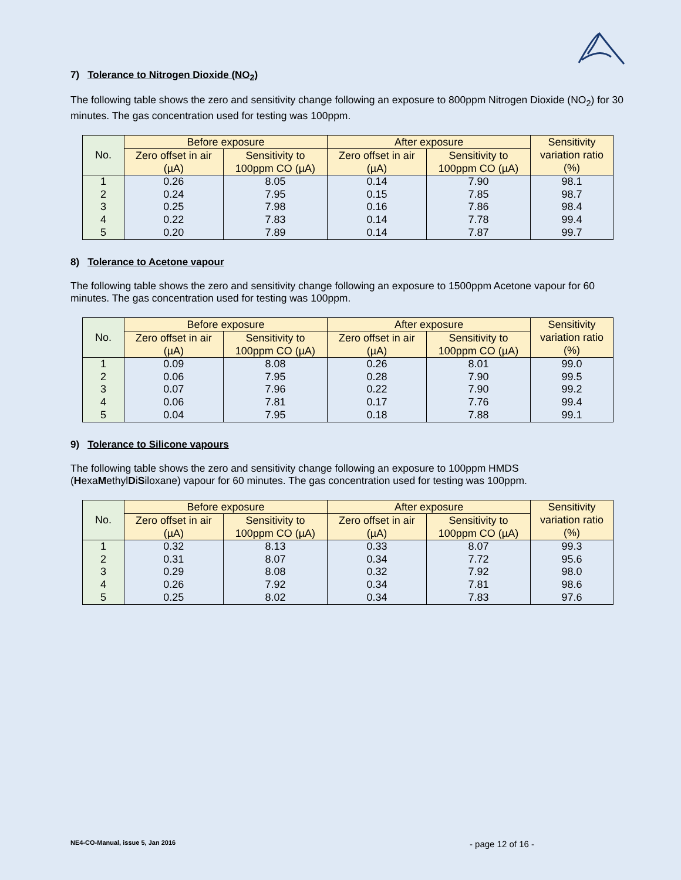7) Tolerance to Nitrogen Dioxide (NO<sub>2</sub>)
The following table shows the zero and sensitivity change following an exposure to 800ppm Nitrogen Dioxide (NO<sub>2</sub>) for 30 minutes. The gas concentration used for testing was 100ppm.
| No. | Before exposure | | After exposure | | Sensitivity variation ratio (%) |
| --- | --- | --- | --- | --- | --- |
| | Zero offset in air (µA) | Sensitivity to 100ppm CO (µA) | Zero offset in air (µA) | Sensitivity to 100ppm CO (µA) | |
| 1 | 0.26 | 8.05 | 0.14 | 7.90 | 98.1 |
| 2 | 0.24 | 7.95 | 0.15 | 7.85 | 98.7 |
| 3 | 0.25 | 7.98 | 0.16 | 7.86 | 98.4 |
| 4 | 0.22 | 7.83 | 0.14 | 7.78 | 99.4 |
| 5 | 0.20 | 7.89 | 0.14 | 7.87 | 99.7 |
8) Tolerance to Acetone vapour
The following table shows the zero and sensitivity change following an exposure to 1500ppm Acetone vapour for 60 minutes. The gas concentration used for testing was 100ppm.
| No. | Before exposure | | After exposure | | Sensitivity variation ratio (%) |
| --- | --- | --- | --- | --- | --- |
| | Zero offset in air (µA) | Sensitivity to 100ppm CO (µA) | Zero offset in air (µA) | Sensitivity to 100ppm CO (µA) | |
| 1 | 0.09 | 8.08 | 0.26 | 8.01 | 99.0 |
| 2 | 0.06 | 7.95 | 0.28 | 7.90 | 99.5 |
| 3 | 0.07 | 7.96 | 0.22 | 7.90 | 99.2 |
| 4 | 0.06 | 7.81 | 0.17 | 7.76 | 99.4 |
| 5 | 0.04 | 7.95 | 0.18 | 7.88 | 99.1 |
9) Tolerance to Silicone vapours
The following table shows the zero and sensitivity change following an exposure to 100ppm HMDS (HexaMethylDiSiloxane) vapour for 60 minutes. The gas concentration used for testing was 100ppm.
| No. | Before exposure | | After exposure | | Sensitivity variation ratio (%) |
| --- | --- | --- | --- | --- | --- |
| | Zero offset in air (µA) | Sensitivity to 100ppm CO (µA) | Zero offset in air (µA) | Sensitivity to 100ppm CO (µA) | |
| 1 | 0.32 | 8.13 | 0.33 | 8.07 | 99.3 |
| 2 | 0.31 | 8.07 | 0.34 | 7.72 | 95.6 |
| 3 | 0.29 | 8.08 | 0.32 | 7.92 | 98.0 |
| 4 | 0.26 | 7.92 | 0.34 | 7.81 | 98.6 |
| 5 | 0.25 | 8.02 | 0.34 | 7.83 | 97.6 |
NE4-CO-Manual, issue 5, Jan 2016 - page 12 of 16 -